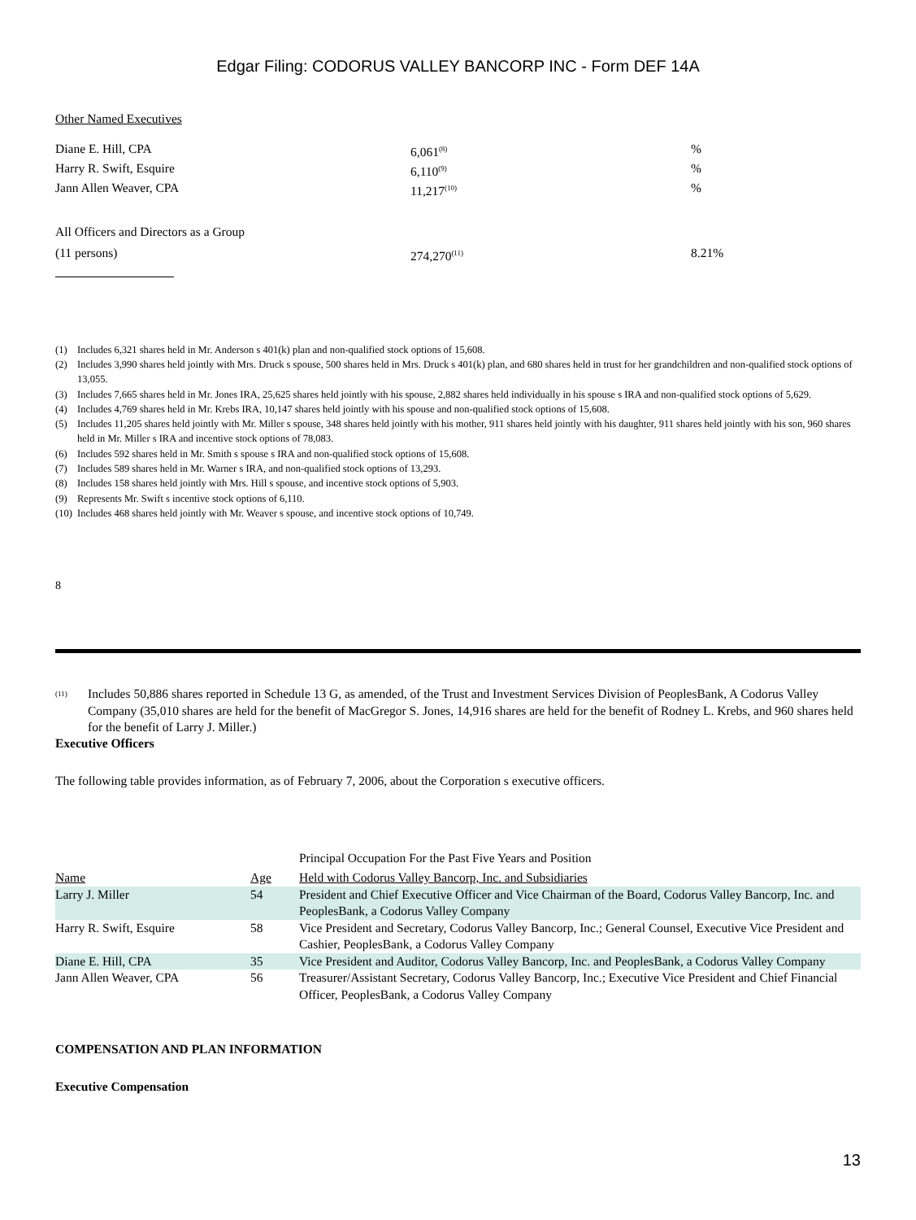Edgar Filing: CODORUS VALLEY BANCORP INC - Form DEF 14A
Other Named Executives
| Diane E. Hill, CPA | 6,061<sup>(8)</sup> | % |
| Harry R. Swift, Esquire | 6,110<sup>(9)</sup> | % |
| Jann Allen Weaver, CPA | 11,217<sup>(10)</sup> | % |
| All Officers and Directors as a Group | | |
| (11 persons) | 274,270<sup>(11)</sup> | 8.21% |
(1) Includes 6,321 shares held in Mr. Anderson s 401(k) plan and non-qualified stock options of 15,608.
(2) Includes 3,990 shares held jointly with Mrs. Druck s spouse, 500 shares held in Mrs. Druck s 401(k) plan, and 680 shares held in trust for her grandchildren and non-qualified stock options of 13,055.
(3) Includes 7,665 shares held in Mr. Jones IRA, 25,625 shares held jointly with his spouse, 2,882 shares held individually in his spouse s IRA and non-qualified stock options of 5,629.
(4) Includes 4,769 shares held in Mr. Krebs IRA, 10,147 shares held jointly with his spouse and non-qualified stock options of 15,608.
(5) Includes 11,205 shares held jointly with Mr. Miller s spouse, 348 shares held jointly with his mother, 911 shares held jointly with his daughter, 911 shares held jointly with his son, 960 shares held in Mr. Miller s IRA and incentive stock options of 78,083.
(6) Includes 592 shares held in Mr. Smith s spouse s IRA and non-qualified stock options of 15,608.
(7) Includes 589 shares held in Mr. Warner s IRA, and non-qualified stock options of 13,293.
(8) Includes 158 shares held jointly with Mrs. Hill s spouse, and incentive stock options of 5,903.
(9) Represents Mr. Swift s incentive stock options of 6,110.
(10) Includes 468 shares held jointly with Mr. Weaver s spouse, and incentive stock options of 10,749.
8
(11)
Includes 50,886 shares reported in Schedule 13 G, as amended, of the Trust and Investment Services Division of PeoplesBank, A Codorus Valley Company (35,010 shares are held for the benefit of MacGregor S. Jones, 14,916 shares are held for the benefit of Rodney L. Krebs, and 960 shares held for the benefit of Larry J. Miller.)
Executive Officers
The following table provides information, as of February 7, 2006, about the Corporation s executive officers.
| | | Principal Occupation For the Past Five Years and Position |
| --- | --- | --- |
| Name | Age | Held with Codorus Valley Bancorp, Inc. and Subsidiaries |
| Larry J. Miller | 54 | President and Chief Executive Officer and Vice Chairman of the Board, Codorus Valley Bancorp, Inc. and PeoplesBank, a Codorus Valley Company |
| Harry R. Swift, Esquire | 58 | Vice President and Secretary, Codorus Valley Bancorp, Inc.; General Counsel, Executive Vice President and Cashier, PeoplesBank, a Codorus Valley Company |
| Diane E. Hill, CPA | 35 | Vice President and Auditor, Codorus Valley Bancorp, Inc. and PeoplesBank, a Codorus Valley Company |
| Jann Allen Weaver, CPA | 56 | Treasurer/Assistant Secretary, Codorus Valley Bancorp, Inc.; Executive Vice President and Chief Financial Officer, PeoplesBank, a Codorus Valley Company |
COMPENSATION AND PLAN INFORMATION
Executive Compensation
13